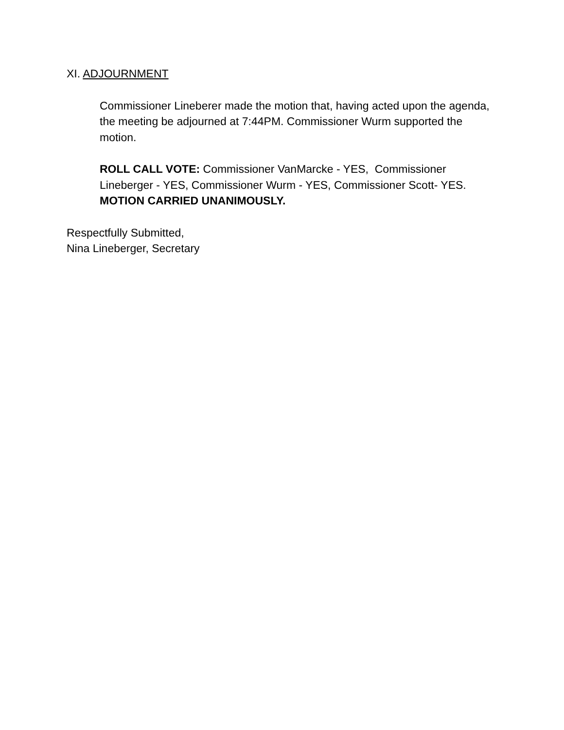XI. ADJOURNMENT
Commissioner Lineberer made the motion that, having acted upon the agenda, the meeting be adjourned at 7:44PM. Commissioner Wurm supported the motion.
ROLL CALL VOTE: Commissioner VanMarcke - YES, Commissioner Lineberger - YES, Commissioner Wurm - YES, Commissioner Scott- YES.
MOTION CARRIED UNANIMOUSLY.
Respectfully Submitted,
Nina Lineberger, Secretary